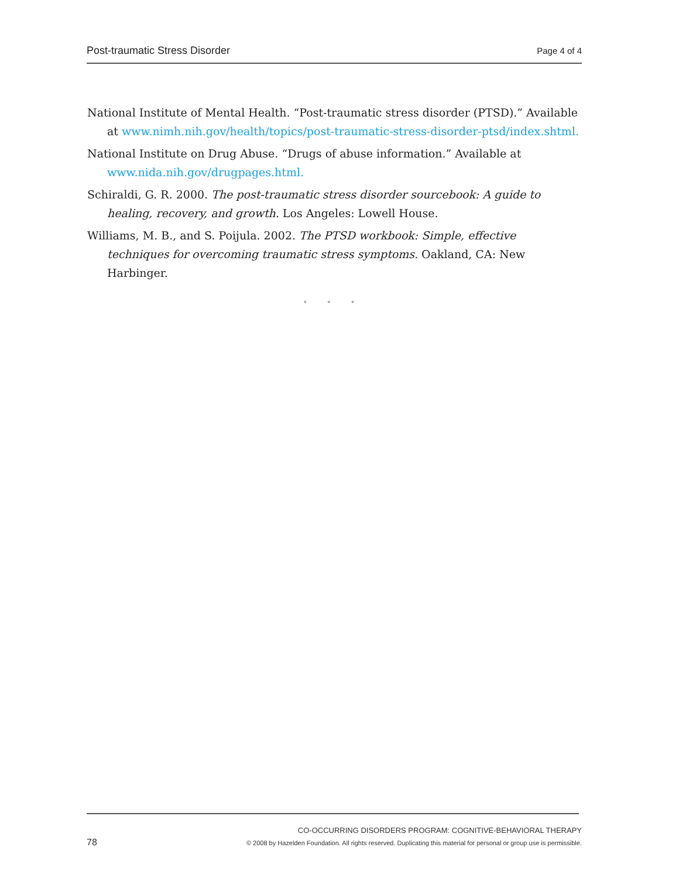Post-traumatic Stress Disorder Page 4 of 4
National Institute of Mental Health. “Post-traumatic stress disorder (PTSD).” Available at www.nimh.nih.gov/health/topics/post-traumatic-stress-disorder-ptsd/index.shtml.
National Institute on Drug Abuse. “Drugs of abuse information.” Available at www.nida.nih.gov/drugpages.html.
Schiraldi, G. R. 2000. The post-traumatic stress disorder sourcebook: A guide to healing, recovery, and growth. Los Angeles: Lowell House.
Williams, M. B., and S. Poijula. 2002. The PTSD workbook: Simple, effective techniques for overcoming traumatic stress symptoms. Oakland, CA: New Harbinger.
• • •
CO-OCCURRING DISORDERS PROGRAM: COGNITIVE-BEHAVIORAL THERAPY
78 © 2008 by Hazelden Foundation. All rights reserved. Duplicating this material for personal or group use is permissible.